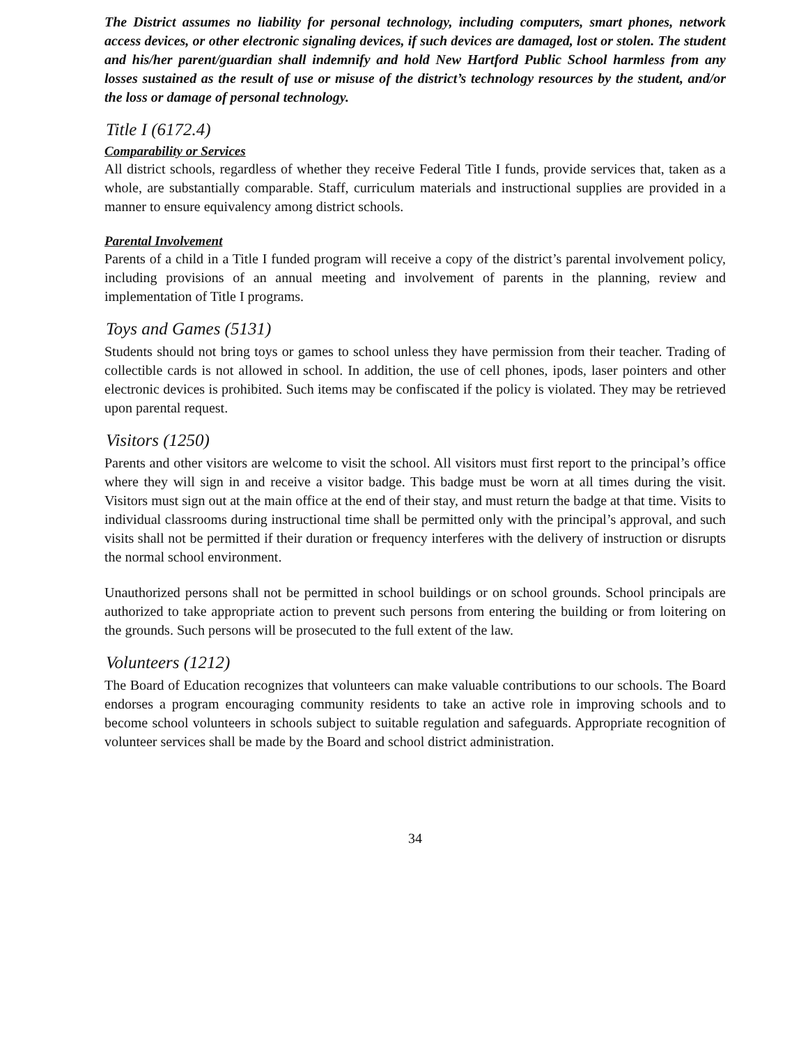The District assumes no liability for personal technology, including computers, smart phones, network access devices, or other electronic signaling devices, if such devices are damaged, lost or stolen. The student and his/her parent/guardian shall indemnify and hold New Hartford Public School harmless from any losses sustained as the result of use or misuse of the district’s technology resources by the student, and/or the loss or damage of personal technology.
Title I (6172.4)
Comparability or Services
All district schools, regardless of whether they receive Federal Title I funds, provide services that, taken as a whole, are substantially comparable. Staff, curriculum materials and instructional supplies are provided in a manner to ensure equivalency among district schools.
Parental Involvement
Parents of a child in a Title I funded program will receive a copy of the district’s parental involvement policy, including provisions of an annual meeting and involvement of parents in the planning, review and implementation of Title I programs.
Toys and Games (5131)
Students should not bring toys or games to school unless they have permission from their teacher. Trading of collectible cards is not allowed in school. In addition, the use of cell phones, ipods, laser pointers and other electronic devices is prohibited. Such items may be confiscated if the policy is violated. They may be retrieved upon parental request.
Visitors (1250)
Parents and other visitors are welcome to visit the school. All visitors must first report to the principal’s office where they will sign in and receive a visitor badge. This badge must be worn at all times during the visit. Visitors must sign out at the main office at the end of their stay, and must return the badge at that time. Visits to individual classrooms during instructional time shall be permitted only with the principal’s approval, and such visits shall not be permitted if their duration or frequency interferes with the delivery of instruction or disrupts the normal school environment.
Unauthorized persons shall not be permitted in school buildings or on school grounds. School principals are authorized to take appropriate action to prevent such persons from entering the building or from loitering on the grounds. Such persons will be prosecuted to the full extent of the law.
Volunteers (1212)
The Board of Education recognizes that volunteers can make valuable contributions to our schools. The Board endorses a program encouraging community residents to take an active role in improving schools and to become school volunteers in schools subject to suitable regulation and safeguards. Appropriate recognition of volunteer services shall be made by the Board and school district administration.
34